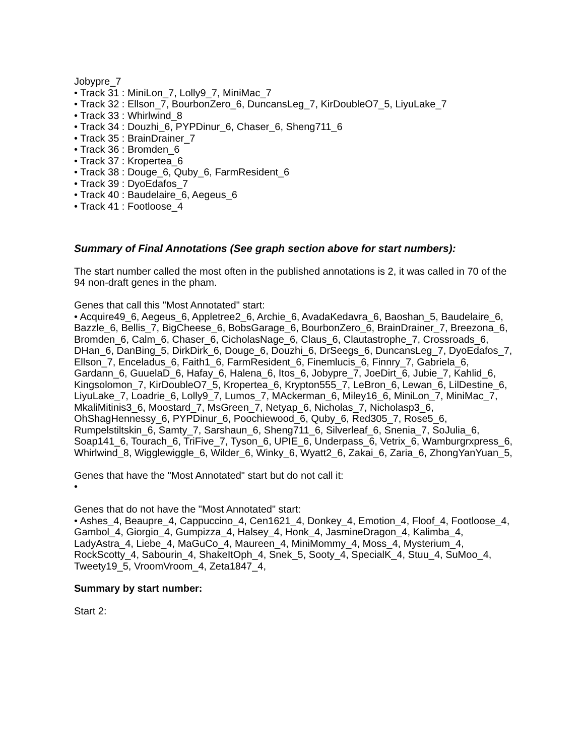Jobypre_7
• Track 31 : MiniLon_7, Lolly9_7, MiniMac_7
• Track 32 : Ellson_7, BourbonZero_6, DuncansLeg_7, KirDoubleO7_5, LiyuLake_7
• Track 33 : Whirlwind_8
• Track 34 : Douzhi_6, PYPDinur_6, Chaser_6, Sheng711_6
• Track 35 : BrainDrainer_7
• Track 36 : Bromden_6
• Track 37 : Kropertea_6
• Track 38 : Douge_6, Quby_6, FarmResident_6
• Track 39 : DyoEdafos_7
• Track 40 : Baudelaire_6, Aegeus_6
• Track 41 : Footloose_4
Summary of Final Annotations (See graph section above for start numbers):
The start number called the most often in the published annotations is 2, it was called in 70 of the 94 non-draft genes in the pham.
Genes that call this "Most Annotated" start:
• Acquire49_6, Aegeus_6, Appletree2_6, Archie_6, AvadaKedavra_6, Baoshan_5, Baudelaire_6, Bazzle_6, Bellis_7, BigCheese_6, BobsGarage_6, BourbonZero_6, BrainDrainer_7, Breezona_6, Bromden_6, Calm_6, Chaser_6, CicholasNage_6, Claus_6, Clautastrophe_7, Crossroads_6, DHan_6, DanBing_5, DirkDirk_6, Douge_6, Douzhi_6, DrSeegs_6, DuncansLeg_7, DyoEdafos_7, Ellson_7, Enceladus_6, Faith1_6, FarmResident_6, Finemlucis_6, Finnry_7, Gabriela_6, Gardann_6, GuuelaD_6, Hafay_6, Halena_6, Itos_6, Jobypre_7, JoeDirt_6, Jubie_7, Kahlid_6, Kingsolomon_7, KirDoubleO7_5, Kropertea_6, Krypton555_7, LeBron_6, Lewan_6, LilDestine_6, LiyuLake_7, Loadrie_6, Lolly9_7, Lumos_7, MAckerman_6, Miley16_6, MiniLon_7, MiniMac_7, MkaliMitinis3_6, Moostard_7, MsGreen_7, Netyap_6, Nicholas_7, Nicholasp3_6, OhShagHennessy_6, PYPDinur_6, Poochiewood_6, Quby_6, Red305_7, Rose5_6, Rumpelstiltskin_6, Samty_7, Sarshaun_6, Sheng711_6, Silverleaf_6, Snenia_7, SoJulia_6, Soap141_6, Tourach_6, TriFive_7, Tyson_6, UPIE_6, Underpass_6, Vetrix_6, Wamburgrxpress_6, Whirlwind_8, Wigglewiggle_6, Wilder_6, Winky_6, Wyatt2_6, Zakai_6, Zaria_6, ZhongYanYuan_5,
Genes that have the "Most Annotated" start but do not call it:
•
Genes that do not have the "Most Annotated" start:
• Ashes_4, Beaupre_4, Cappuccino_4, Cen1621_4, Donkey_4, Emotion_4, Floof_4, Footloose_4, Gambol_4, Giorgio_4, Gumpizza_4, Halsey_4, Honk_4, JasmineDragon_4, Kalimba_4, LadyAstra_4, Liebe_4, MaGuCo_4, Maureen_4, MiniMommy_4, Moss_4, Mysterium_4, RockScotty_4, Sabourin_4, ShakeItOph_4, Snek_5, Sooty_4, SpecialK_4, Stuu_4, SuMoo_4, Tweety19_5, VroomVroom_4, Zeta1847_4,
Summary by start number:
Start 2: